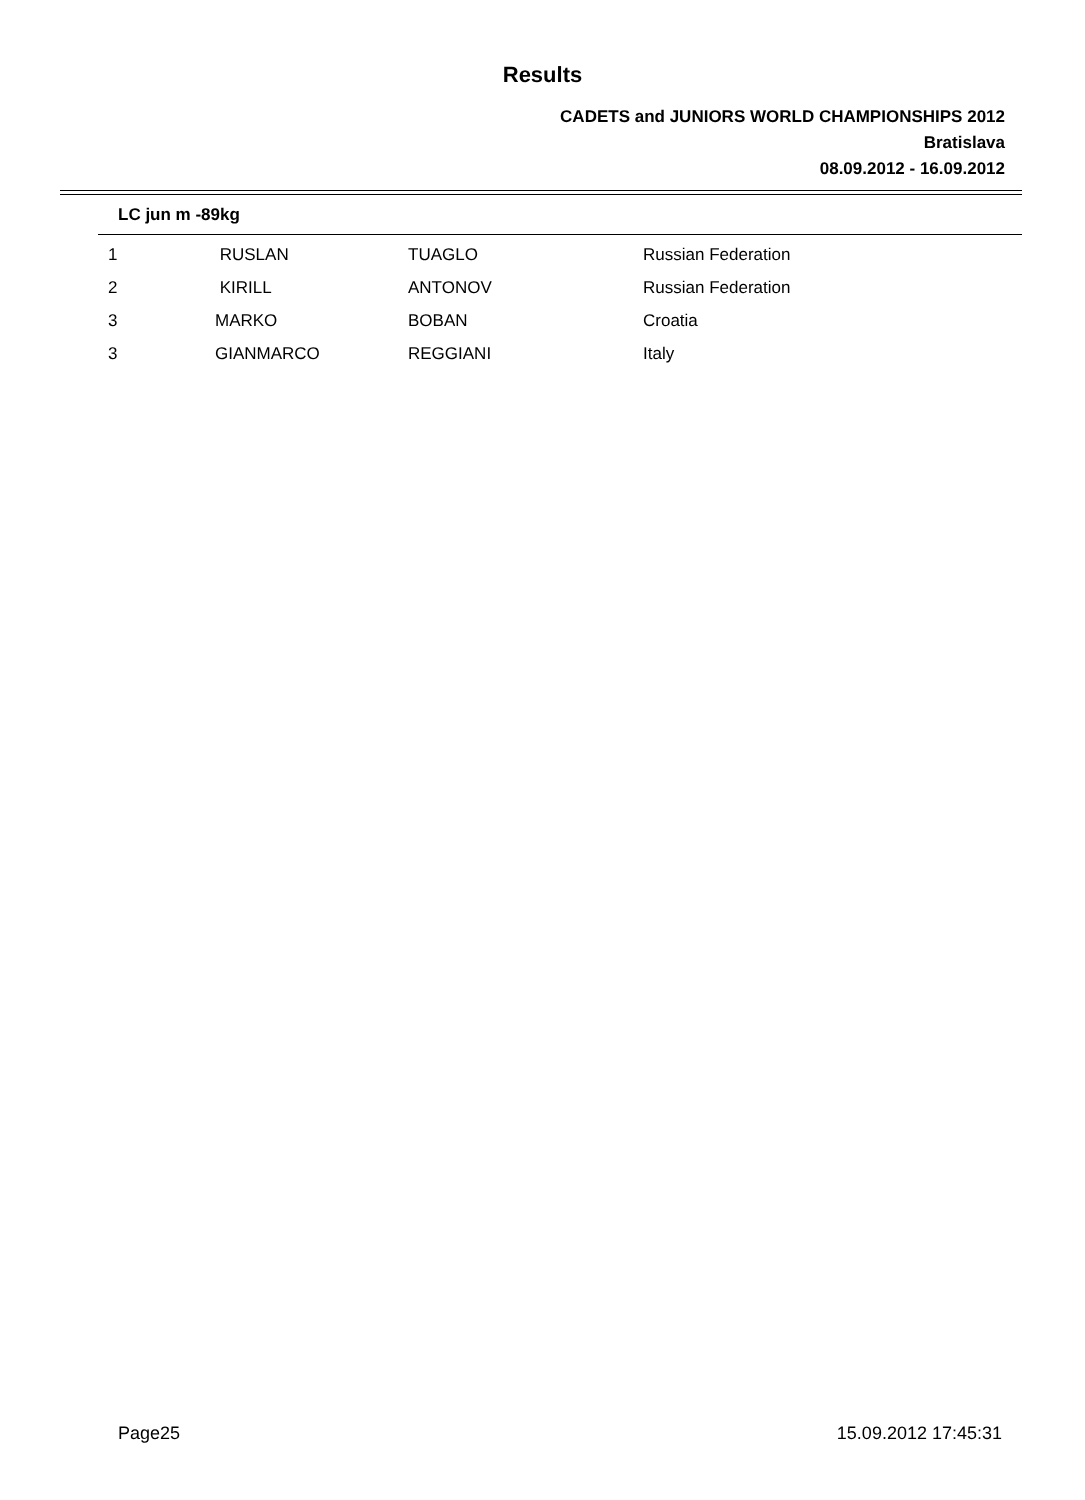Results
CADETS and JUNIORS WORLD CHAMPIONSHIPS 2012
Bratislava
08.09.2012 - 16.09.2012
LC jun m -89kg
| 1 | RUSLAN | TUAGLO | Russian Federation |
| 2 | KIRILL | ANTONOV | Russian Federation |
| 3 | MARKO | BOBAN | Croatia |
| 3 | GIANMARCO | REGGIANI | Italy |
Page25 15.09.2012 17:45:31